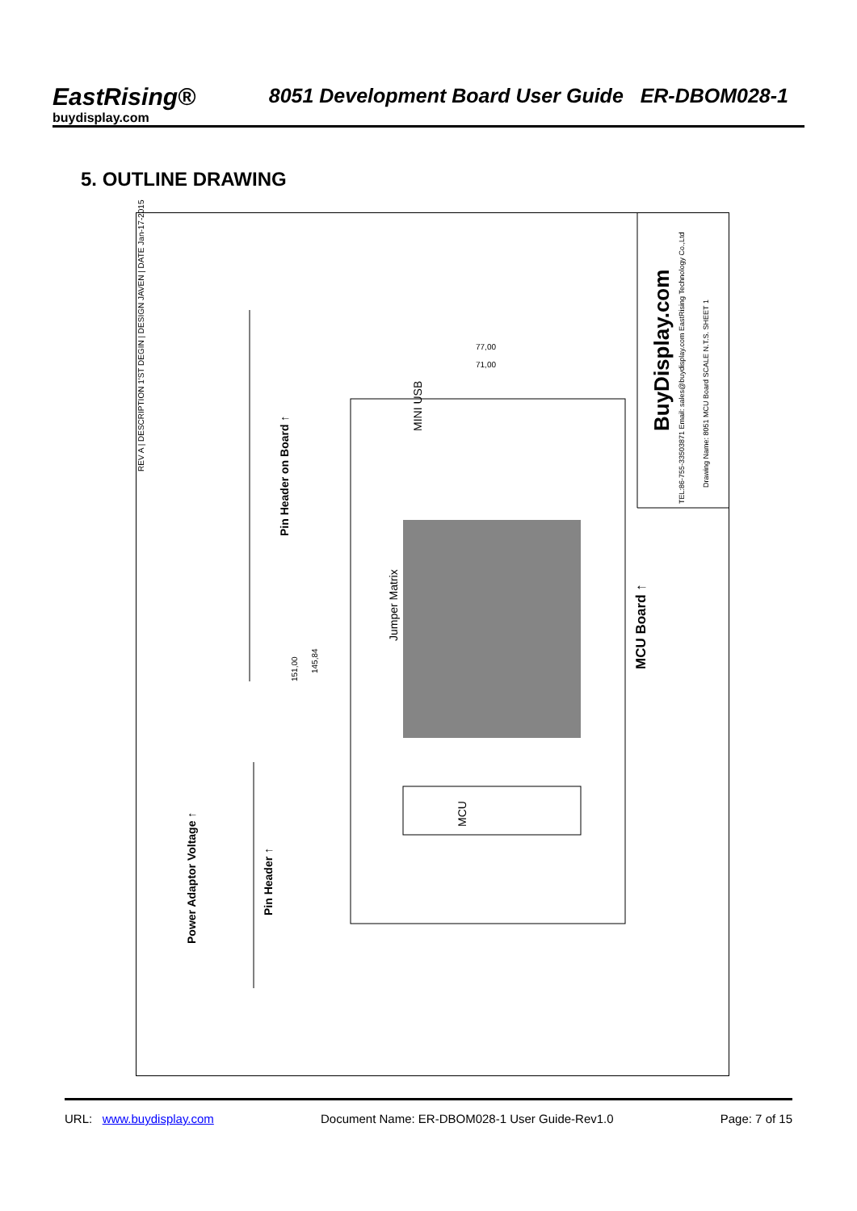EastRising®
buydisplay.com
8051 Development Board User Guide ER-DBOM028-1
5. OUTLINE DRAWING
Pin Header on Board ↑
Jumper Matrix
MINI USB
MCU
MCU Board ↑
Pin Header ↑
Power Adaptor Voltage ↑
BuyDisplay.com
REV A | DESCRIPTION 1'ST DEGIN | DESIGN JAVEN | DATE Jan-17-2015
TEL:86-755-33503871 Email: sales@buydisplay.com EastRising Technology Co.,Ltd
Drawing Name: 8051 MCU Board SCALE N.T.S. SHEET 1
151,00
145,84
77,00
71,00
URL: www.buydisplay.com Document Name: ER-DBOM028-1 User Guide-Rev1.0 Page: 7 of 15